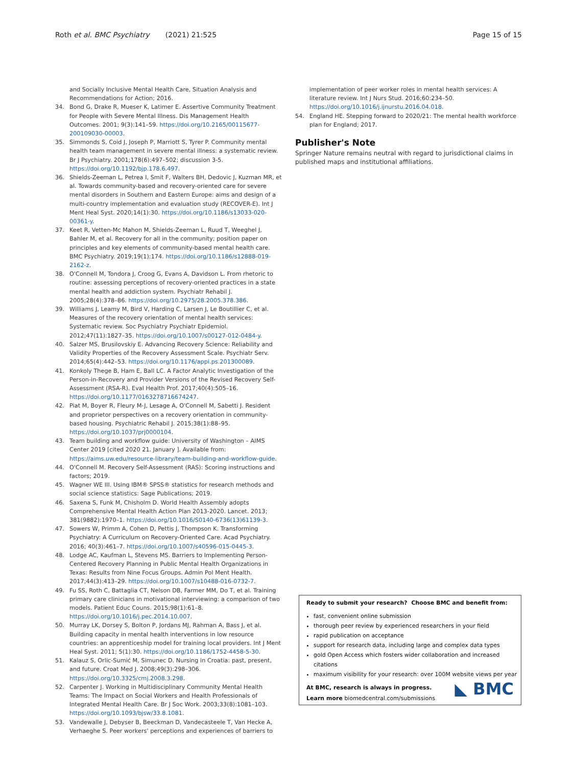Roth et al. BMC Psychiatry (2021) 21:525 Page 15 of 15
and Socially Inclusive Mental Health Care, Situation Analysis and Recommendations for Action; 2016.
34. Bond G, Drake R, Mueser K, Latimer E. Assertive Community Treatment for People with Severe Mental Illness. Dis Management Health Outcomes. 2001; 9(3):141–59. https://doi.org/10.2165/00115677-200109030-00003.
35. Simmonds S, Coid J, Joseph P, Marriott S, Tyrer P. Community mental health team management in severe mental illness: a systematic review. Br J Psychiatry. 2001;178(6):497–502; discussion 3-5. https://doi.org/10.1192/bjp.178.6.497.
36. Shields-Zeeman L, Petrea I, Smit F, Walters BH, Dedovic J, Kuzman MR, et al. Towards community-based and recovery-oriented care for severe mental disorders in Southern and Eastern Europe: aims and design of a multi-country implementation and evaluation study (RECOVER-E). Int J Ment Heal Syst. 2020;14(1):30. https://doi.org/10.1186/s13033-020-00361-y.
37. Keet R, Vetten-Mc Mahon M, Shields-Zeeman L, Ruud T, Weeghel J, Bahler M, et al. Recovery for all in the community; position paper on principles and key elements of community-based mental health care. BMC Psychiatry. 2019;19(1):174. https://doi.org/10.1186/s12888-019-2162-z.
38. O'Connell M, Tondora J, Croog G, Evans A, Davidson L. From rhetoric to routine: assessing perceptions of recovery-oriented practices in a state mental health and addiction system. Psychiatr Rehabil J. 2005;28(4):378–86. https://doi.org/10.2975/28.2005.378.386.
39. Williams J, Leamy M, Bird V, Harding C, Larsen J, Le Boutillier C, et al. Measures of the recovery orientation of mental health services: Systematic review. Soc Psychiatry Psychiatr Epidemiol. 2012;47(11):1827–35. https://doi.org/10.1007/s00127-012-0484-y.
40. Salzer MS, Brusilovskiy E. Advancing Recovery Science: Reliability and Validity Properties of the Recovery Assessment Scale. Psychiatr Serv. 2014;65(4):442–53. https://doi.org/10.1176/appi.ps.201300089.
41. Konkoly Thege B, Ham E, Ball LC. A Factor Analytic Investigation of the Person-in-Recovery and Provider Versions of the Revised Recovery Self-Assessment (RSA-R). Eval Health Prof. 2017;40(4):505–16. https://doi.org/10.1177/0163278716674247.
42. Piat M, Boyer R, Fleury M-J, Lesage A, O'Connell M, Sabetti J. Resident and proprietor perspectives on a recovery orientation in community-based housing. Psychiatric Rehabil J. 2015;38(1):88–95. https://doi.org/10.1037/prj0000104.
43. Team building and workflow guide: University of Washington – AIMS Center 2019 [cited 2020 21. January ]. Available from: https://aims.uw.edu/resource-library/team-building-and-workflow-guide.
44. O'Connell M. Recovery Self-Assessment (RAS): Scoring instructions and factors; 2019.
45. Wagner WE III. Using IBM® SPSS® statistics for research methods and social science statistics: Sage Publications; 2019.
46. Saxena S, Funk M, Chisholm D. World Health Assembly adopts Comprehensive Mental Health Action Plan 2013-2020. Lancet. 2013; 381(9882):1970–1. https://doi.org/10.1016/S0140-6736(13)61139-3.
47. Sowers W, Primm A, Cohen D, Pettis J, Thompson K. Transforming Psychiatry: A Curriculum on Recovery-Oriented Care. Acad Psychiatry. 2016; 40(3):461–7. https://doi.org/10.1007/s40596-015-0445-3.
48. Lodge AC, Kaufman L, Stevens MS. Barriers to Implementing Person-Centered Recovery Planning in Public Mental Health Organizations in Texas: Results from Nine Focus Groups. Admin Pol Ment Health. 2017;44(3):413–29. https://doi.org/10.1007/s10488-016-0732-7.
49. Fu SS, Roth C, Battaglia CT, Nelson DB, Farmer MM, Do T, et al. Training primary care clinicians in motivational interviewing: a comparison of two models. Patient Educ Couns. 2015;98(1):61–8. https://doi.org/10.1016/j.pec.2014.10.007.
50. Murray LK, Dorsey S, Bolton P, Jordans MJ, Rahman A, Bass J, et al. Building capacity in mental health interventions in low resource countries: an apprenticeship model for training local providers. Int J Ment Heal Syst. 2011; 5(1):30. https://doi.org/10.1186/1752-4458-5-30.
51. Kalauz S, Orlic-Sumić M, Simunec D. Nursing in Croatia: past, present, and future. Croat Med J. 2008;49(3):298–306. https://doi.org/10.3325/cmj.2008.3.298.
52. Carpenter J. Working in Multidisciplinary Community Mental Health Teams: The Impact on Social Workers and Health Professionals of Integrated Mental Health Care. Br J Soc Work. 2003;33(8):1081–103. https://doi.org/10.1093/bjsw/33.8.1081.
53. Vandewalle J, Debyser B, Beeckman D, Vandecasteele T, Van Hecke A, Verhaeghe S. Peer workers' perceptions and experiences of barriers to
implementation of peer worker roles in mental health services: A literature review. Int J Nurs Stud. 2016;60:234–50. https://doi.org/10.1016/j.ijnurstu.2016.04.018.
54. England HE. Stepping forward to 2020/21: The mental health workforce plan for England; 2017.
Publisher's Note
Springer Nature remains neutral with regard to jurisdictional claims in published maps and institutional affiliations.
Ready to submit your research? Choose BMC and benefit from:
fast, convenient online submission
thorough peer review by experienced researchers in your field
rapid publication on acceptance
support for research data, including large and complex data types
gold Open Access which fosters wider collaboration and increased citations
maximum visibility for your research: over 100M website views per year
At BMC, research is always in progress.
Learn more biomedcentral.com/submissions
◣ BMC